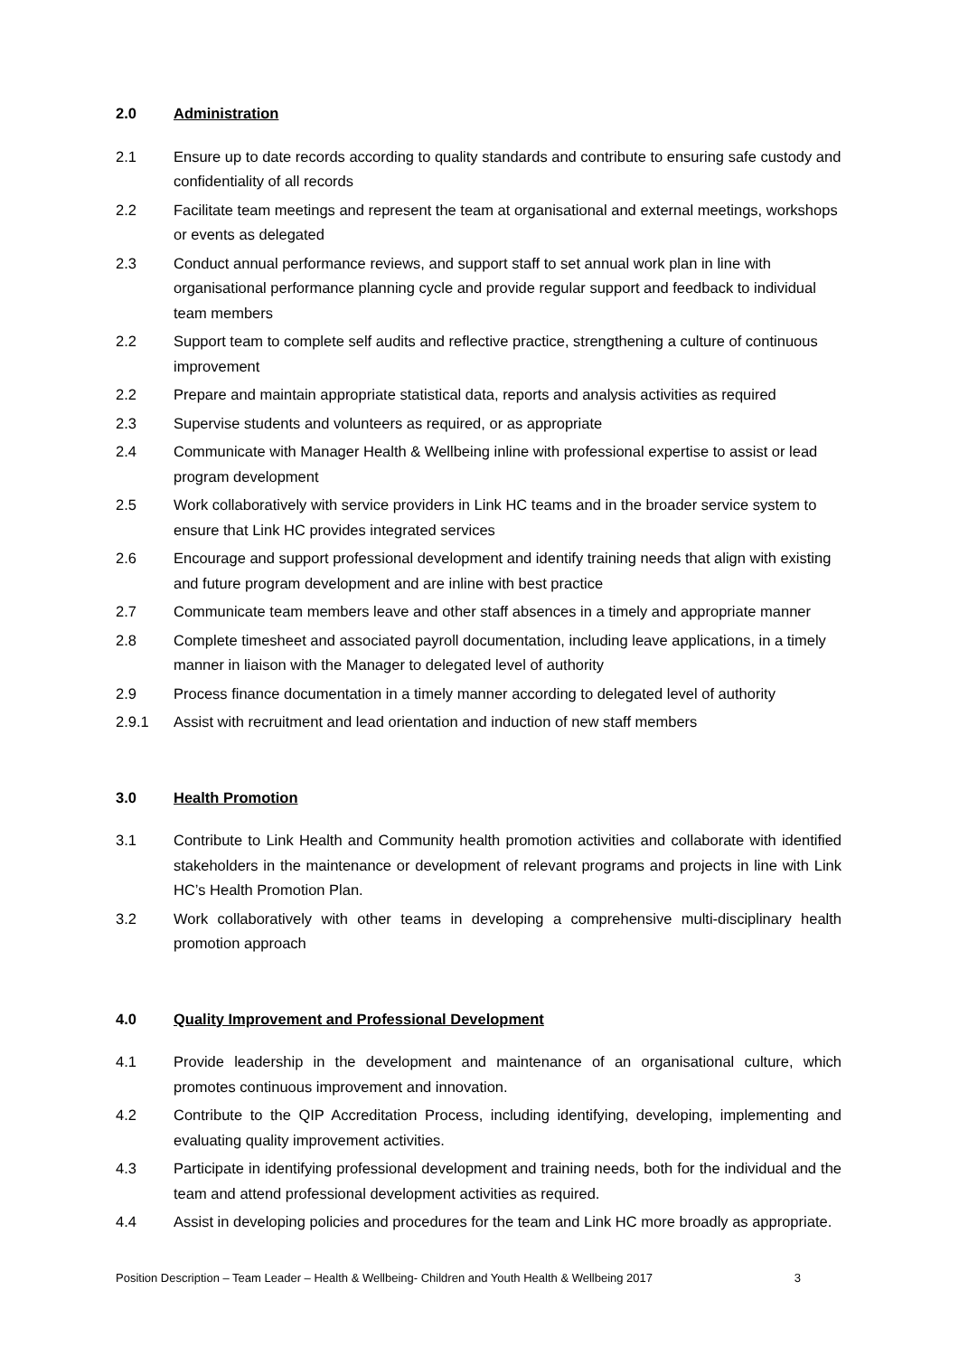2.0 Administration
2.1 Ensure up to date records according to quality standards and contribute to ensuring safe custody and confidentiality of all records
2.2 Facilitate team meetings and represent the team at organisational and external meetings, workshops or events as delegated
2.3 Conduct annual performance reviews, and support staff to set annual work plan in line with organisational performance planning cycle and provide regular support and feedback to individual team members
2.2 Support team to complete self audits and reflective practice, strengthening a culture of continuous improvement
2.2 Prepare and maintain appropriate statistical data, reports and analysis activities as required
2.3 Supervise students and volunteers as required, or as appropriate
2.4 Communicate with Manager Health & Wellbeing inline with professional expertise to assist or lead program development
2.5 Work collaboratively with service providers in Link HC teams and in the broader service system to ensure that Link HC provides integrated services
2.6 Encourage and support professional development and identify training needs that align with existing and future program development and are inline with best practice
2.7 Communicate team members leave and other staff absences in a timely and appropriate manner
2.8 Complete timesheet and associated payroll documentation, including leave applications, in a timely manner in liaison with the Manager to delegated level of authority
2.9 Process finance documentation in a timely manner according to delegated level of authority
2.9.1 Assist with recruitment and lead orientation and induction of new staff members
3.0 Health Promotion
3.1 Contribute to Link Health and Community health promotion activities and collaborate with identified stakeholders in the maintenance or development of relevant programs and projects in line with Link HC’s Health Promotion Plan.
3.2 Work collaboratively with other teams in developing a comprehensive multi-disciplinary health promotion approach
4.0 Quality Improvement and Professional Development
4.1 Provide leadership in the development and maintenance of an organisational culture, which promotes continuous improvement and innovation.
4.2 Contribute to the QIP Accreditation Process, including identifying, developing, implementing and evaluating quality improvement activities.
4.3 Participate in identifying professional development and training needs, both for the individual and the team and attend professional development activities as required.
4.4 Assist in developing policies and procedures for the team and Link HC more broadly as appropriate.
Position Description – Team Leader – Health & Wellbeing- Children and Youth Health & Wellbeing 2017 3